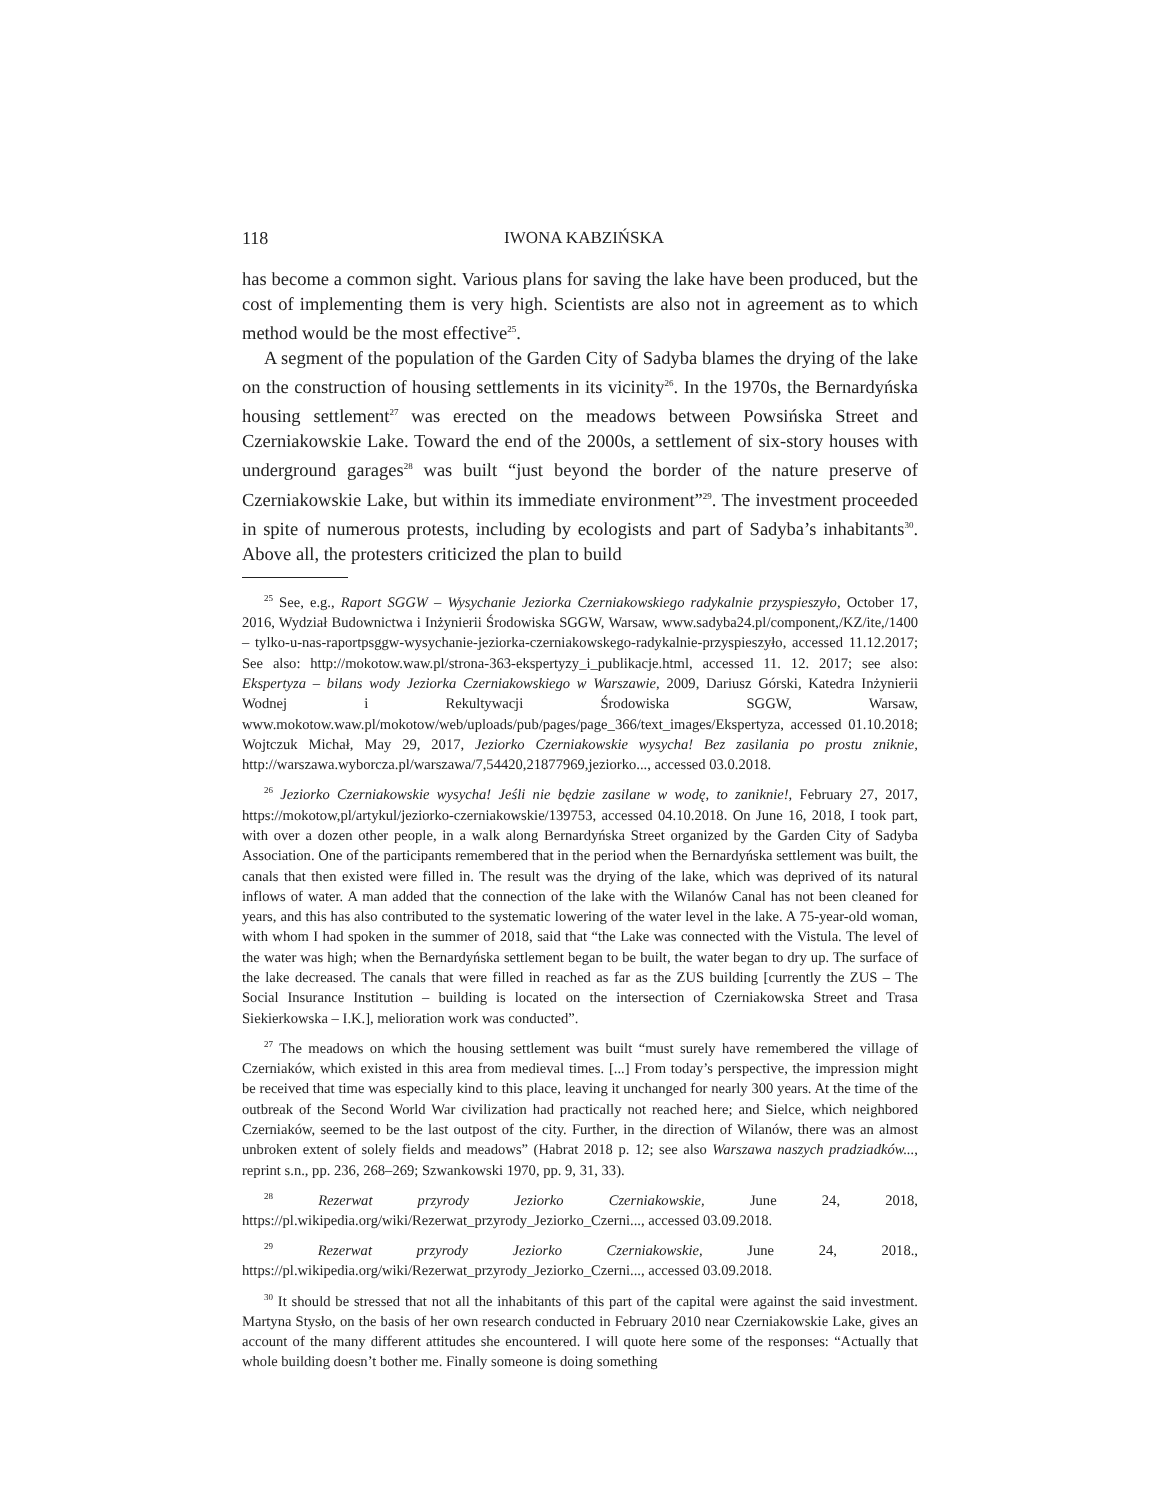118 IWONA KABZIŃSKA
has become a common sight. Various plans for saving the lake have been produced, but the cost of implementing them is very high. Scientists are also not in agreement as to which method would be the most effective<sup>25</sup>.
A segment of the population of the Garden City of Sadyba blames the drying of the lake on the construction of housing settlements in its vicinity<sup>26</sup>. In the 1970s, the Bernardyńska housing settlement<sup>27</sup> was erected on the meadows between Powsińska Street and Czerniakowskie Lake. Toward the end of the 2000s, a settlement of six-story houses with underground garages<sup>28</sup> was built “just beyond the border of the nature preserve of Czerniakowskie Lake, but within its immediate environment”<sup>29</sup>. The investment proceeded in spite of numerous protests, including by ecologists and part of Sadyba’s inhabitants<sup>30</sup>. Above all, the protesters criticized the plan to build
<sup>25</sup> See, e.g., Raport SGGW – Wysychanie Jeziorka Czerniakowskiego radykalnie przyspieszyło, October 17, 2016, Wydział Budownictwa i Inżynierii Środowiska SGGW, Warsaw, www.sadyba24.pl/component,/KZ/ite,/1400 – tylko-u-nas-raportpsggw-wysychanie-jeziorka-czerniakowskego-radykalnie-przyspieszyło, accessed 11.12.2017; See also: http://mokotow.waw.pl/strona-363-ekspertyzy_i_publikacje.html, accessed 11. 12. 2017; see also: Ekspertyza – bilans wody Jeziorka Czerniakowskiego w Warszawie, 2009, Dariusz Górski, Katedra Inżynierii Wodnej i Rekultywacji Środowiska SGGW, Warsaw, www.mokotow.waw.pl/mokotow/web/uploads/pub/pages/page_366/text_images/Ekspertyza, accessed 01.10.2018; Wojtczuk Michał, May 29, 2017, Jeziorko Czerniakowskie wysycha! Bez zasilania po prostu zniknie, http://warszawa.wyborcza.pl/warszawa/7,54420,21877969,jeziorko..., accessed 03.0.2018.
<sup>26</sup> Jeziorko Czerniakowskie wysycha! Jeśli nie będzie zasilane w wodę, to zaniknie!, February 27, 2017, https://mokotow,pl/artykul/jeziorko-czerniakowskie/139753, accessed 04.10.2018. On June 16, 2018, I took part, with over a dozen other people, in a walk along Bernardyńska Street organized by the Garden City of Sadyba Association. One of the participants remembered that in the period when the Bernardyńska settlement was built, the canals that then existed were filled in. The result was the drying of the lake, which was deprived of its natural inflows of water. A man added that the connection of the lake with the Wilanów Canal has not been cleaned for years, and this has also contributed to the systematic lowering of the water level in the lake. A 75-year-old woman, with whom I had spoken in the summer of 2018, said that “the Lake was connected with the Vistula. The level of the water was high; when the Bernardyńska settlement began to be built, the water began to dry up. The surface of the lake decreased. The canals that were filled in reached as far as the ZUS building [currently the ZUS – The Social Insurance Institution – building is located on the intersection of Czerniakowska Street and Trasa Siekierkowska – I.K.], melioration work was conducted”.
<sup>27</sup> The meadows on which the housing settlement was built “must surely have remembered the village of Czerniaków, which existed in this area from medieval times. [...] From today’s perspective, the impression might be received that time was especially kind to this place, leaving it unchanged for nearly 300 years. At the time of the outbreak of the Second World War civilization had practically not reached here; and Sielce, which neighbored Czerniaków, seemed to be the last outpost of the city. Further, in the direction of Wilanów, there was an almost unbroken extent of solely fields and meadows” (Habrat 2018 p. 12; see also Warszawa naszych pradziadków..., reprint s.n., pp. 236, 268–269; Szwankowski 1970, pp. 9, 31, 33).
<sup>28</sup> Rezerwat przyrody Jeziorko Czerniakowskie, June 24, 2018, https://pl.wikipedia.org/wiki/Rezerwat_przyrody_Jeziorko_Czerni..., accessed 03.09.2018.
<sup>29</sup> Rezerwat przyrody Jeziorko Czerniakowskie, June 24, 2018., https://pl.wikipedia.org/wiki/Rezerwat_przyrody_Jeziorko_Czerni..., accessed 03.09.2018.
<sup>30</sup> It should be stressed that not all the inhabitants of this part of the capital were against the said investment. Martyna Stysło, on the basis of her own research conducted in February 2010 near Czerniakowskie Lake, gives an account of the many different attitudes she encountered. I will quote here some of the responses: “Actually that whole building doesn’t bother me. Finally someone is doing something